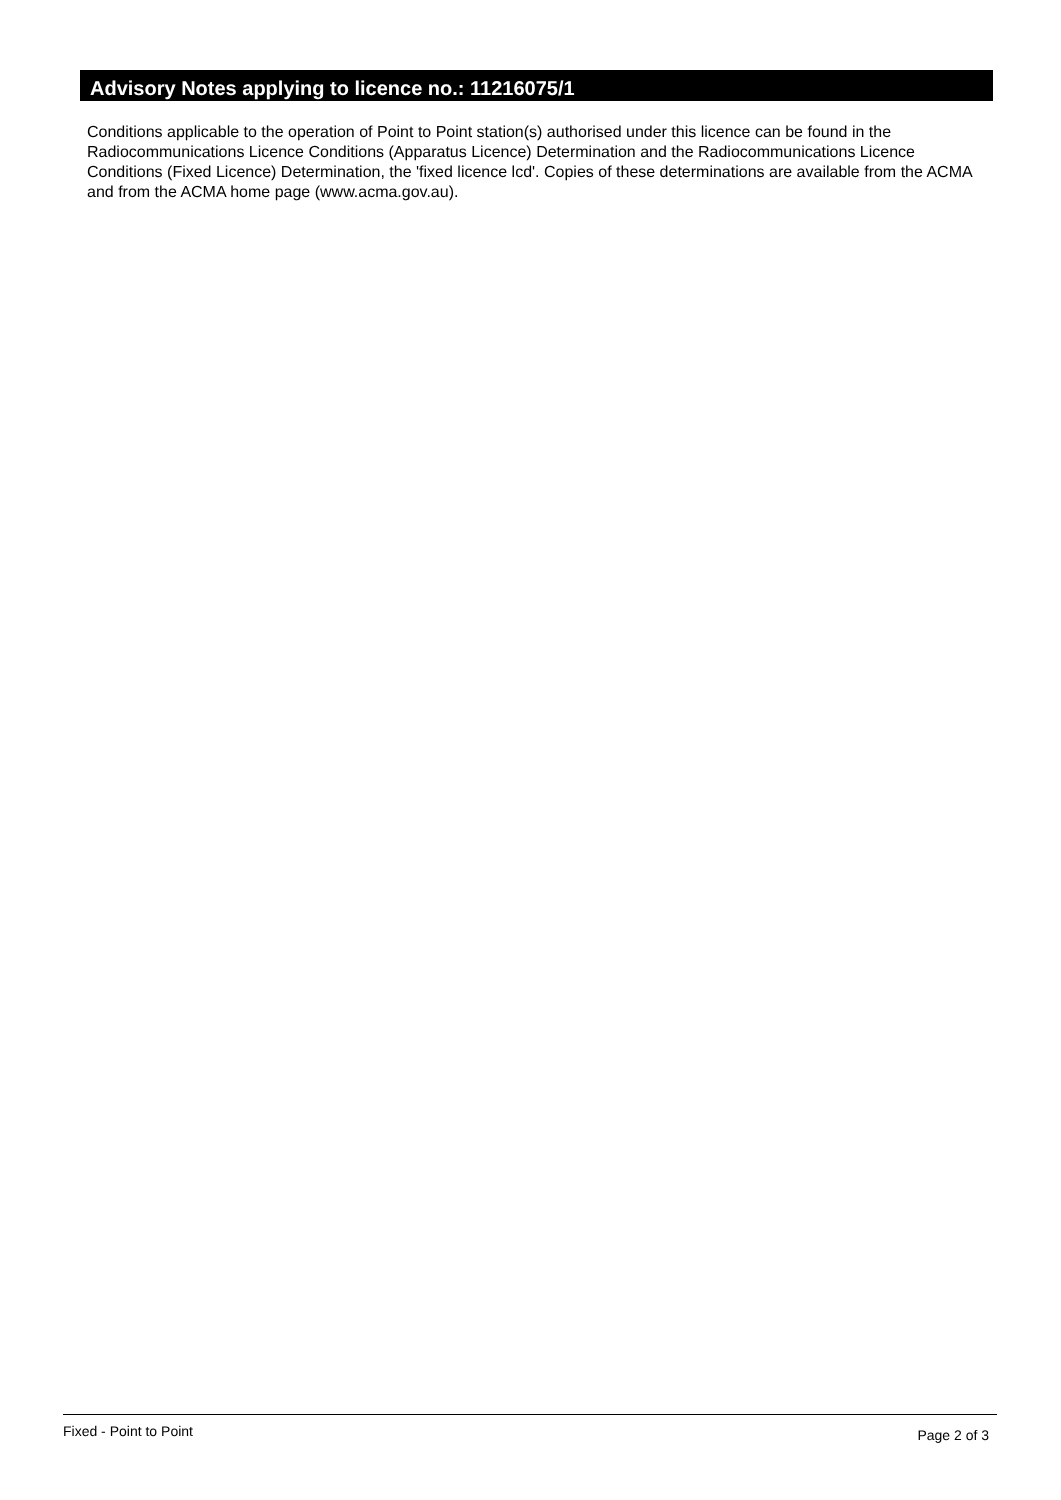Advisory Notes applying to licence no.: 11216075/1
Conditions applicable to the operation of Point to Point station(s) authorised under this licence can be found in the Radiocommunications Licence Conditions (Apparatus Licence) Determination and the Radiocommunications Licence Conditions (Fixed Licence) Determination, the 'fixed licence lcd'. Copies of these determinations are available from the ACMA and from the ACMA home page (www.acma.gov.au).
Fixed - Point to Point Page 2 of 3